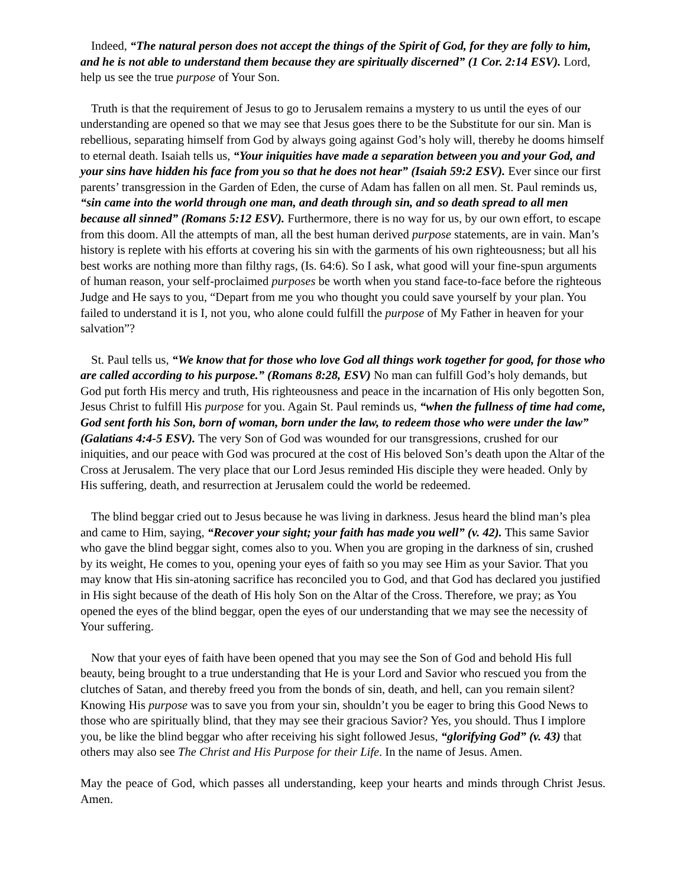Indeed, “The natural person does not accept the things of the Spirit of God, for they are folly to him, and he is not able to understand them because they are spiritually discerned” (1 Cor. 2:14 ESV). Lord, help us see the true purpose of Your Son.
Truth is that the requirement of Jesus to go to Jerusalem remains a mystery to us until the eyes of our understanding are opened so that we may see that Jesus goes there to be the Substitute for our sin. Man is rebellious, separating himself from God by always going against God’s holy will, thereby he dooms himself to eternal death. Isaiah tells us, “Your iniquities have made a separation between you and your God, and your sins have hidden his face from you so that he does not hear” (Isaiah 59:2 ESV). Ever since our first parents’ transgression in the Garden of Eden, the curse of Adam has fallen on all men. St. Paul reminds us, “sin came into the world through one man, and death through sin, and so death spread to all men because all sinned” (Romans 5:12 ESV). Furthermore, there is no way for us, by our own effort, to escape from this doom. All the attempts of man, all the best human derived purpose statements, are in vain. Man’s history is replete with his efforts at covering his sin with the garments of his own righteousness; but all his best works are nothing more than filthy rags, (Is. 64:6). So I ask, what good will your fine-spun arguments of human reason, your self-proclaimed purposes be worth when you stand face-to-face before the righteous Judge and He says to you, “Depart from me you who thought you could save yourself by your plan. You failed to understand it is I, not you, who alone could fulfill the purpose of My Father in heaven for your salvation”?
St. Paul tells us, “We know that for those who love God all things work together for good, for those who are called according to his purpose.” (Romans 8:28, ESV) No man can fulfill God’s holy demands, but God put forth His mercy and truth, His righteousness and peace in the incarnation of His only begotten Son, Jesus Christ to fulfill His purpose for you. Again St. Paul reminds us, “when the fullness of time had come, God sent forth his Son, born of woman, born under the law, to redeem those who were under the law” (Galatians 4:4-5 ESV). The very Son of God was wounded for our transgressions, crushed for our iniquities, and our peace with God was procured at the cost of His beloved Son’s death upon the Altar of the Cross at Jerusalem. The very place that our Lord Jesus reminded His disciple they were headed. Only by His suffering, death, and resurrection at Jerusalem could the world be redeemed.
The blind beggar cried out to Jesus because he was living in darkness. Jesus heard the blind man’s plea and came to Him, saying, “Recover your sight; your faith has made you well” (v. 42). This same Savior who gave the blind beggar sight, comes also to you. When you are groping in the darkness of sin, crushed by its weight, He comes to you, opening your eyes of faith so you may see Him as your Savior. That you may know that His sin-atoning sacrifice has reconciled you to God, and that God has declared you justified in His sight because of the death of His holy Son on the Altar of the Cross. Therefore, we pray; as You opened the eyes of the blind beggar, open the eyes of our understanding that we may see the necessity of Your suffering.
Now that your eyes of faith have been opened that you may see the Son of God and behold His full beauty, being brought to a true understanding that He is your Lord and Savior who rescued you from the clutches of Satan, and thereby freed you from the bonds of sin, death, and hell, can you remain silent? Knowing His purpose was to save you from your sin, shouldn’t you be eager to bring this Good News to those who are spiritually blind, that they may see their gracious Savior? Yes, you should. Thus I implore you, be like the blind beggar who after receiving his sight followed Jesus, “glorifying God” (v. 43) that others may also see The Christ and His Purpose for their Life. In the name of Jesus. Amen.
May the peace of God, which passes all understanding, keep your hearts and minds through Christ Jesus. Amen.